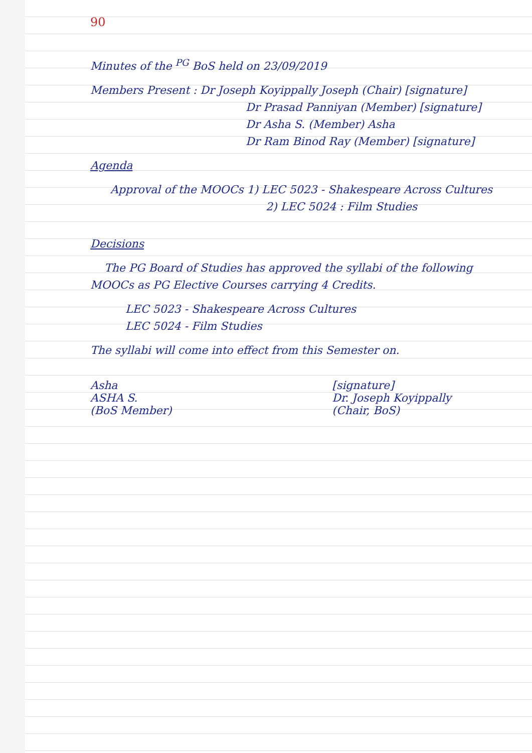90
Minutes of the <sup>PG</sup> BoS held on 23/09/2019
Members Present : Dr Joseph Koyippally Joseph (Chair) [signature]
Dr Prasad Panniyan (Member) [signature]
Dr Asha S. (Member) Asha
Dr Ram Binod Ray (Member) [signature]
Agenda
Approval of the MOOCs 1) LEC 5023 - Shakespeare Across Cultures
2) LEC 5024 : Film Studies
Decisions
The PG Board of Studies has approved the syllabi of the following MOOCs as PG Elective Courses carrying 4 Credits.
LEC 5023 - Shakespeare Across Cultures
LEC 5024 - Film Studies
The syllabi will come into effect from this Semester on.
Asha
ASHA S.
(BoS Member)
[signature]
Dr. Joseph Koyippally
(Chair, BoS)